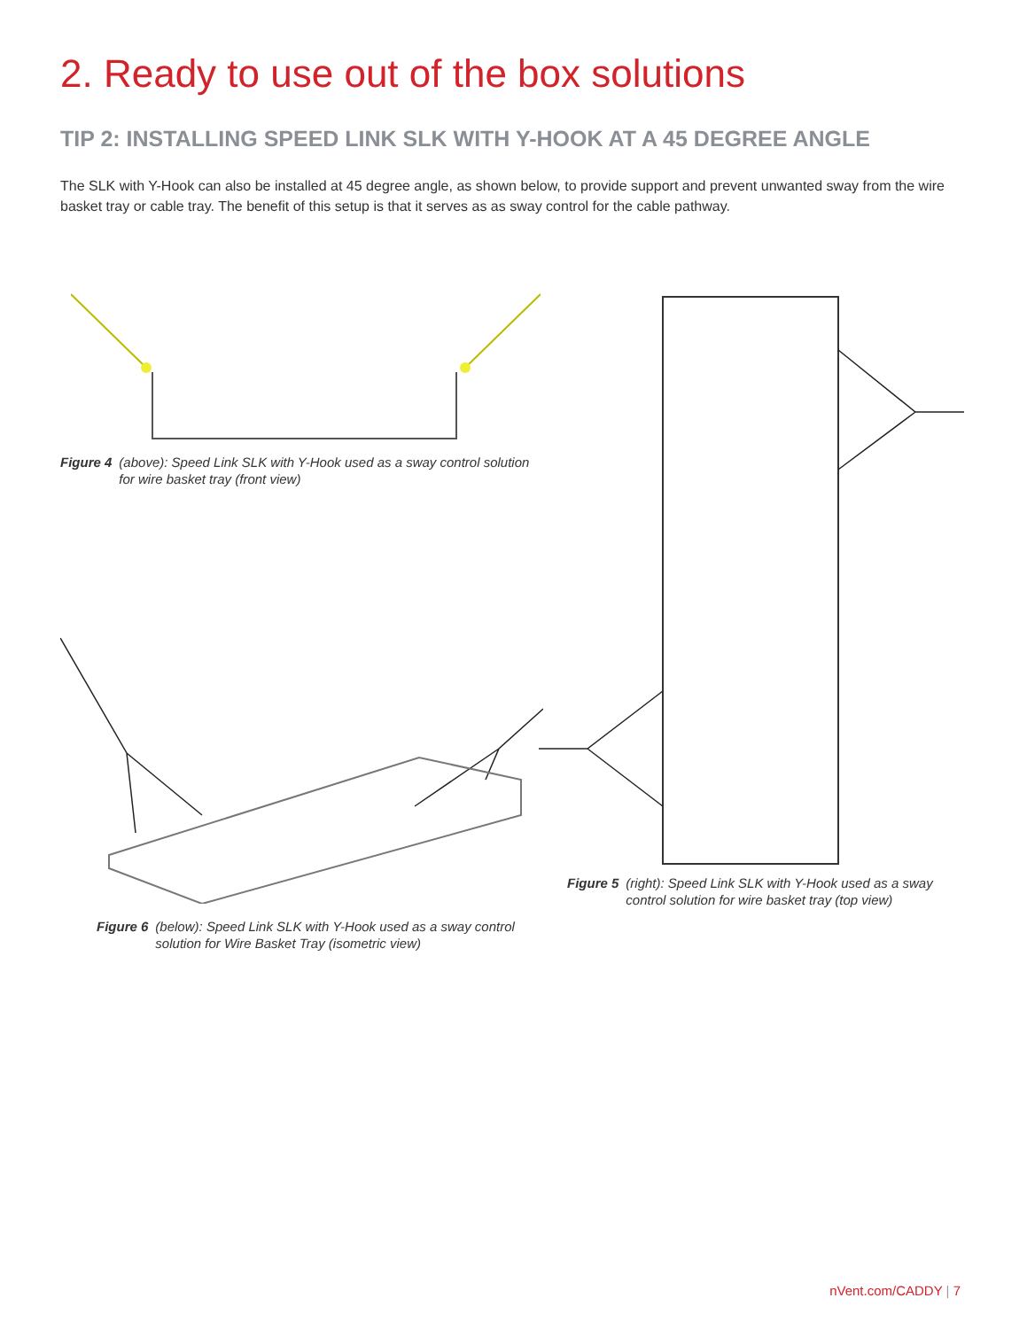2. Ready to use out of the box solutions
TIP 2: INSTALLING SPEED LINK SLK WITH Y-HOOK AT A 45 DEGREE ANGLE
The SLK with Y-Hook can also be installed at 45 degree angle, as shown below, to provide support and prevent unwanted sway from the wire basket tray or cable tray. The benefit of this setup is that it serves as as sway control for the cable pathway.
Figure 4 (above): Speed Link SLK with Y-Hook used as a sway control solution
for wire basket tray (front view)
Figure 5 (right): Speed Link SLK with Y-Hook used as a sway
control solution for wire basket tray (top view)
Figure 6 (below): Speed Link SLK with Y-Hook used as a sway control
solution for Wire Basket Tray (isometric view)
nVent.com/CADDY | 7